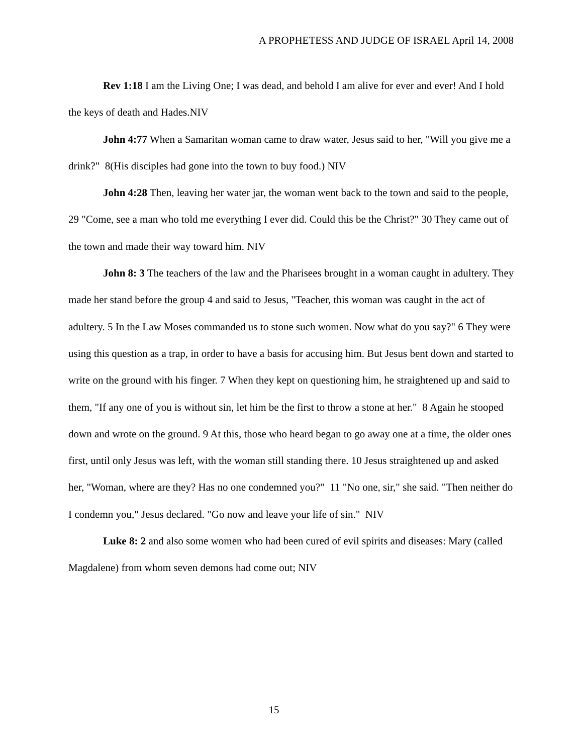A PROPHETESS AND JUDGE OF ISRAEL April 14, 2008
Rev 1:18 I am the Living One; I was dead, and behold I am alive for ever and ever! And I hold the keys of death and Hades.NIV
John 4:77 When a Samaritan woman came to draw water, Jesus said to her, "Will you give me a drink?" 8(His disciples had gone into the town to buy food.) NIV
John 4:28 Then, leaving her water jar, the woman went back to the town and said to the people, 29 "Come, see a man who told me everything I ever did. Could this be the Christ?" 30 They came out of the town and made their way toward him. NIV
John 8: 3 The teachers of the law and the Pharisees brought in a woman caught in adultery. They made her stand before the group 4 and said to Jesus, "Teacher, this woman was caught in the act of adultery. 5 In the Law Moses commanded us to stone such women. Now what do you say?" 6 They were using this question as a trap, in order to have a basis for accusing him. But Jesus bent down and started to write on the ground with his finger. 7 When they kept on questioning him, he straightened up and said to them, "If any one of you is without sin, let him be the first to throw a stone at her." 8 Again he stooped down and wrote on the ground. 9 At this, those who heard began to go away one at a time, the older ones first, until only Jesus was left, with the woman still standing there. 10 Jesus straightened up and asked her, "Woman, where are they? Has no one condemned you?" 11 "No one, sir," she said. "Then neither do I condemn you," Jesus declared. "Go now and leave your life of sin." NIV
Luke 8: 2 and also some women who had been cured of evil spirits and diseases: Mary (called Magdalene) from whom seven demons had come out; NIV
15